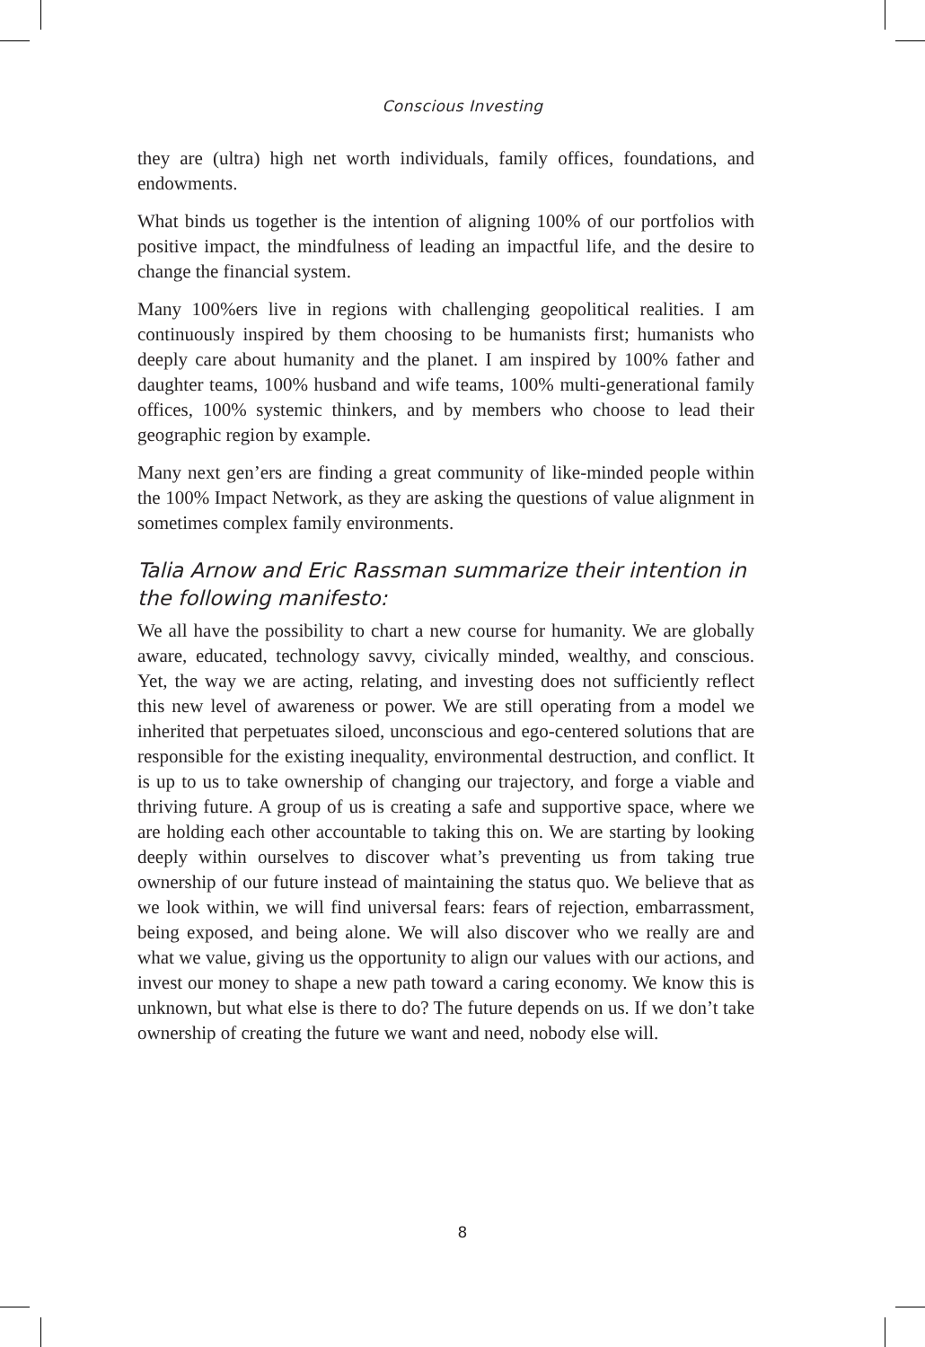Conscious Investing
they are (ultra) high net worth individuals, family offices, foundations, and endowments.
What binds us together is the intention of aligning 100% of our portfolios with positive impact, the mindfulness of leading an impactful life, and the desire to change the financial system.
Many 100%ers live in regions with challenging geopolitical realities. I am continuously inspired by them choosing to be humanists first; humanists who deeply care about humanity and the planet. I am inspired by 100% father and daughter teams, 100% husband and wife teams, 100% multi-generational family offices, 100% systemic thinkers, and by members who choose to lead their geographic region by example.
Many next gen’ers are finding a great community of like-minded people within the 100% Impact Network, as they are asking the questions of value alignment in sometimes complex family environments.
Talia Arnow and Eric Rassman summarize their intention in the following manifesto:
We all have the possibility to chart a new course for humanity. We are globally aware, educated, technology savvy, civically minded, wealthy, and conscious. Yet, the way we are acting, relating, and investing does not sufficiently reflect this new level of awareness or power. We are still operating from a model we inherited that perpetuates siloed, unconscious and ego-centered solutions that are responsible for the existing inequality, environmental destruction, and conflict. It is up to us to take ownership of changing our trajectory, and forge a viable and thriving future. A group of us is creating a safe and supportive space, where we are holding each other accountable to taking this on. We are starting by looking deeply within ourselves to discover what’s preventing us from taking true ownership of our future instead of maintaining the status quo. We believe that as we look within, we will find universal fears: fears of rejection, embarrassment, being exposed, and being alone. We will also discover who we really are and what we value, giving us the opportunity to align our values with our actions, and invest our money to shape a new path toward a caring economy. We know this is unknown, but what else is there to do? The future depends on us. If we don’t take ownership of creating the future we want and need, nobody else will.
8